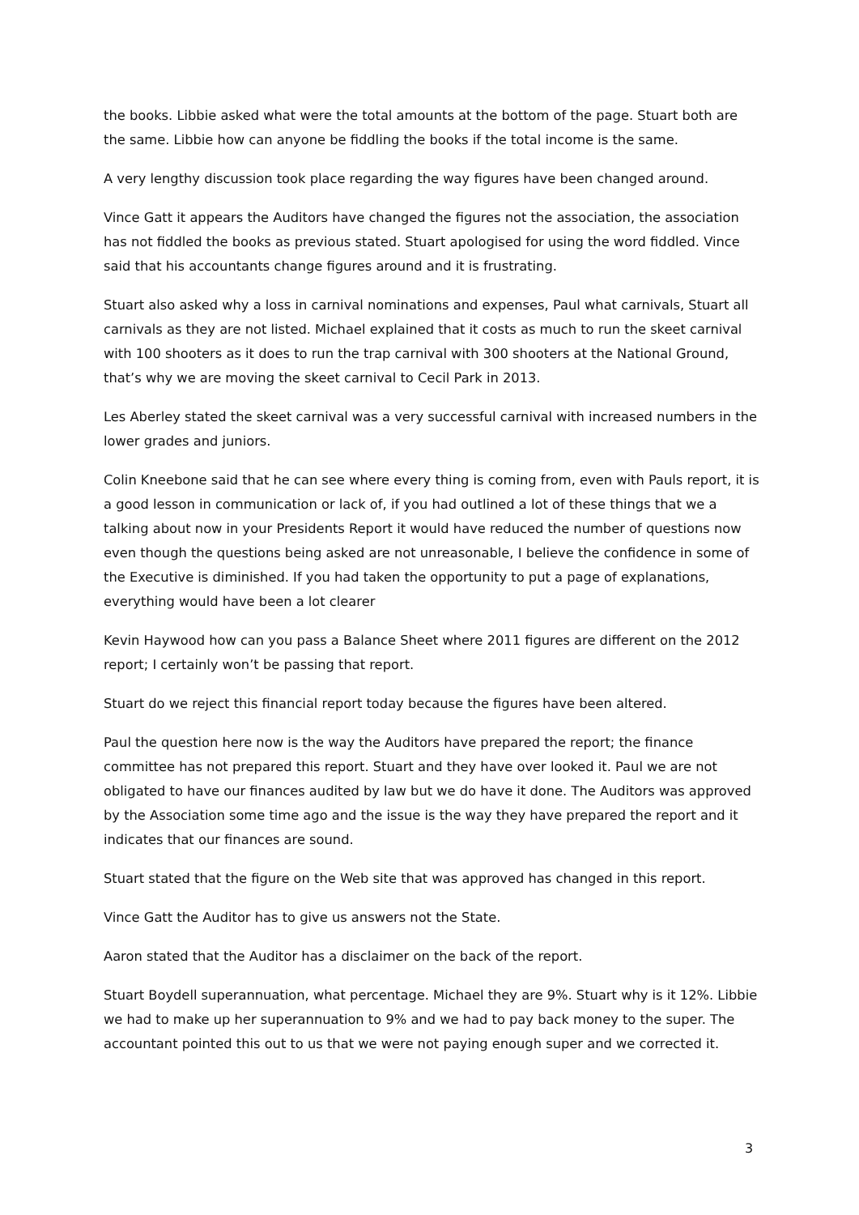the books. Libbie asked what were the total amounts at the bottom of the page. Stuart both are the same. Libbie how can anyone be fiddling the books if the total income is the same.
A very lengthy discussion took place regarding the way figures have been changed around.
Vince Gatt it appears the Auditors have changed the figures not the association, the association has not fiddled the books as previous stated. Stuart apologised for using the word fiddled. Vince said that his accountants change figures around and it is frustrating.
Stuart also asked why a loss in carnival nominations and expenses, Paul what carnivals, Stuart all carnivals as they are not listed. Michael explained that it costs as much to run the skeet carnival with 100 shooters as it does to run the trap carnival with 300 shooters at the National Ground, that’s why we are moving the skeet carnival to Cecil Park in 2013.
Les Aberley stated the skeet carnival was a very successful carnival with increased numbers in the lower grades and juniors.
Colin Kneebone said that he can see where every thing is coming from, even with Pauls report, it is a good lesson in communication or lack of, if you had outlined a lot of these things that we a talking about now in your Presidents Report it would have reduced the number of questions now even though the questions being asked are not unreasonable, I believe the confidence in some of the Executive is diminished. If you had taken the opportunity to put a page of explanations, everything would have been a lot clearer
Kevin Haywood how can you pass a Balance Sheet where 2011 figures are different on the 2012 report; I certainly won’t be passing that report.
Stuart do we reject this financial report today because the figures have been altered.
Paul the question here now is the way the Auditors have prepared the report; the finance committee has not prepared this report. Stuart and they have over looked it. Paul we are not obligated to have our finances audited by law but we do have it done. The Auditors was approved by the Association some time ago and the issue is the way they have prepared the report and it indicates that our finances are sound.
Stuart stated that the figure on the Web site that was approved has changed in this report.
Vince Gatt the Auditor has to give us answers not the State.
Aaron stated that the Auditor has a disclaimer on the back of the report.
Stuart Boydell superannuation, what percentage. Michael they are 9%. Stuart why is it 12%. Libbie we had to make up her superannuation to 9% and we had to pay back money to the super. The accountant pointed this out to us that we were not paying enough super and we corrected it.
3